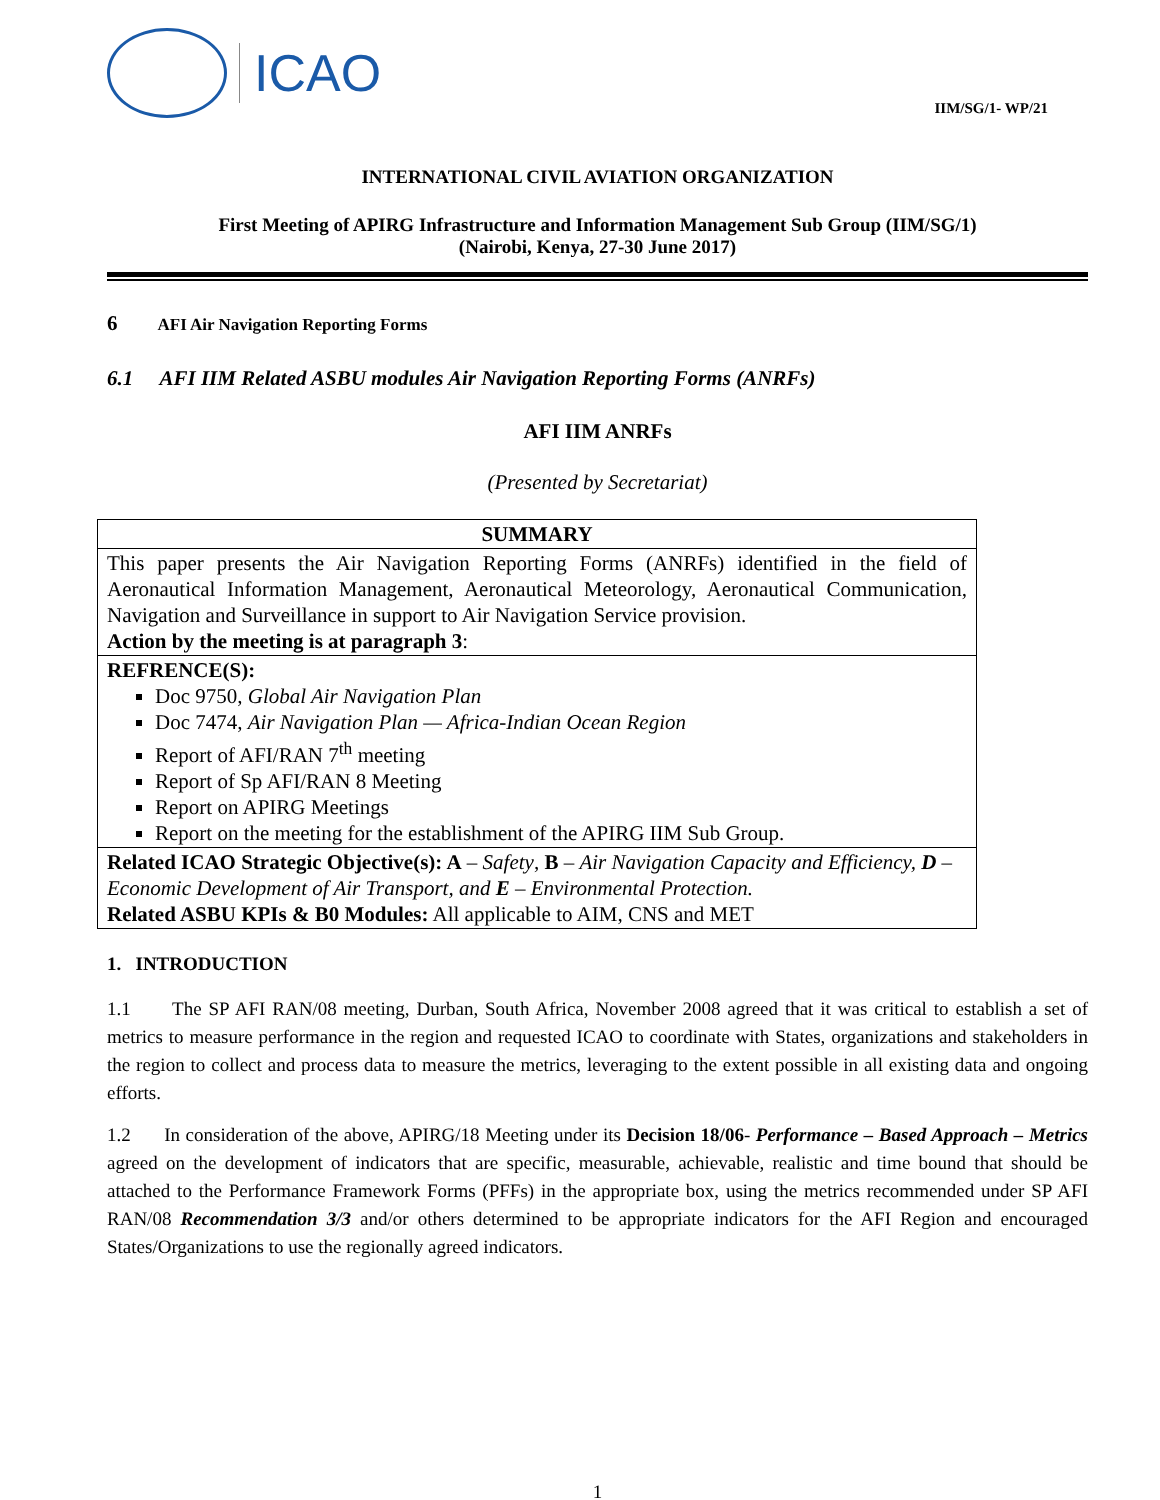ICAO
IIM/SG/1- WP/21
INTERNATIONAL CIVIL AVIATION ORGANIZATION
First Meeting of APIRG Infrastructure and Information Management Sub Group (IIM/SG/1)
(Nairobi, Kenya, 27-30 June 2017)
6 AFI Air Navigation Reporting Forms
6.1 AFI IIM Related ASBU modules Air Navigation Reporting Forms (ANRFs)
AFI IIM ANRFs
(Presented by Secretariat)
| SUMMARY |
| This paper presents the Air Navigation Reporting Forms (ANRFs) identified in the field of Aeronautical Information Management, Aeronautical Meteorology, Aeronautical Communication, Navigation and Surveillance in support to Air Navigation Service provision. Action by the meeting is at paragraph 3 : |
| REFRENCE(S): Doc 9750, Global Air Navigation Plan Doc 7474, Air Navigation Plan — Africa-Indian Ocean Region Report of AFI/RAN 7<sup>th</sup> meeting Report of Sp AFI/RAN 8 Meeting Report on APIRG Meetings Report on the meeting for the establishment of the APIRG IIM Sub Group. |
| Related ICAO Strategic Objective(s): A – Safety , B – Air Navigation Capacity and Efficiency, D – Economic Development of Air Transport, and E – Environmental Protection. Related ASBU KPIs & B0 Modules: All applicable to AIM, CNS and MET |
1. INTRODUCTION
1.1 The SP AFI RAN/08 meeting, Durban, South Africa, November 2008 agreed that it was critical to establish a set of metrics to measure performance in the region and requested ICAO to coordinate with States, organizations and stakeholders in the region to collect and process data to measure the metrics, leveraging to the extent possible in all existing data and ongoing efforts.
1.2 In consideration of the above, APIRG/18 Meeting under its Decision 18/06- Performance – Based Approach – Metrics agreed on the development of indicators that are specific, measurable, achievable, realistic and time bound that should be attached to the Performance Framework Forms (PFFs) in the appropriate box, using the metrics recommended under SP AFI RAN/08 Recommendation 3/3 and/or others determined to be appropriate indicators for the AFI Region and encouraged States/Organizations to use the regionally agreed indicators.
1